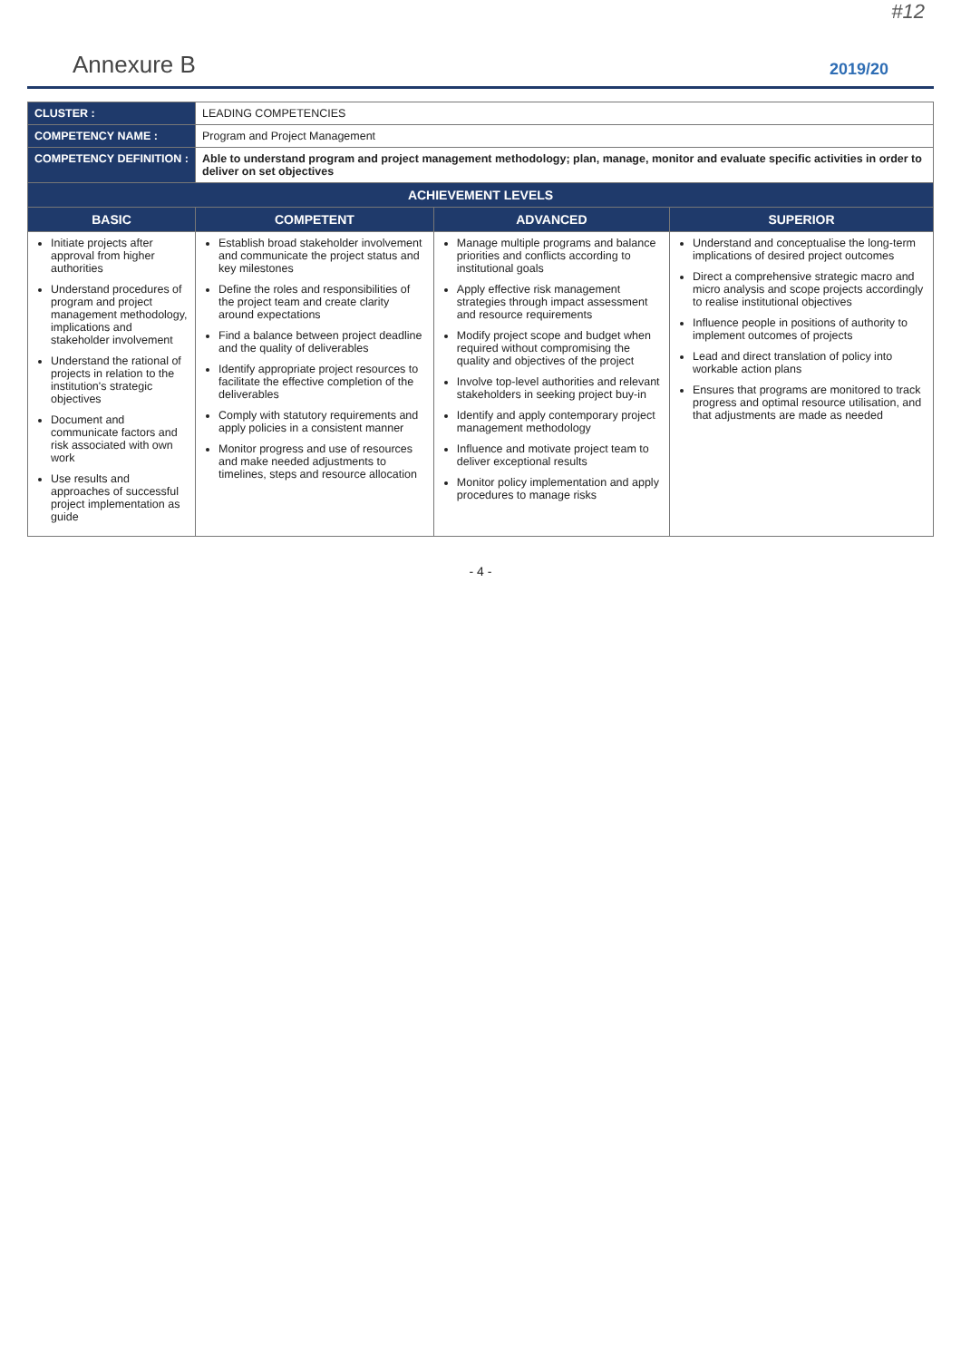#12
Annexure B 2019/20
| CLUSTER : | LEADING COMPETENCIES | | |
| COMPETENCY NAME : | Program and Project Management | | |
| COMPETENCY DEFINITION : | Able to understand program and project management methodology; plan, manage, monitor and evaluate specific activities in order to deliver on set objectives | | |
| ACHIEVEMENT LEVELS | | | |
| BASIC | COMPETENT | ADVANCED | SUPERIOR |
| Initiate projects after approval from higher authorities Understand procedures of program and project management methodology, implications and stakeholder involvement Understand the rational of projects in relation to the institution's strategic objectives Document and communicate factors and risk associated with own work Use results and approaches of successful project implementation as guide | Establish broad stakeholder involvement and communicate the project status and key milestones Define the roles and responsibilities of the project team and create clarity around expectations Find a balance between project deadline and the quality of deliverables Identify appropriate project resources to facilitate the effective completion of the deliverables Comply with statutory requirements and apply policies in a consistent manner Monitor progress and use of resources and make needed adjustments to timelines, steps and resource allocation | Manage multiple programs and balance priorities and conflicts according to institutional goals Apply effective risk management strategies through impact assessment and resource requirements Modify project scope and budget when required without compromising the quality and objectives of the project Involve top-level authorities and relevant stakeholders in seeking project buy-in Identify and apply contemporary project management methodology Influence and motivate project team to deliver exceptional results Monitor policy implementation and apply procedures to manage risks | Understand and conceptualise the long-term implications of desired project outcomes Direct a comprehensive strategic macro and micro analysis and scope projects accordingly to realise institutional objectives Influence people in positions of authority to implement outcomes of projects Lead and direct translation of policy into workable action plans Ensures that programs are monitored to track progress and optimal resource utilisation, and that adjustments are made as needed |
- 4 -